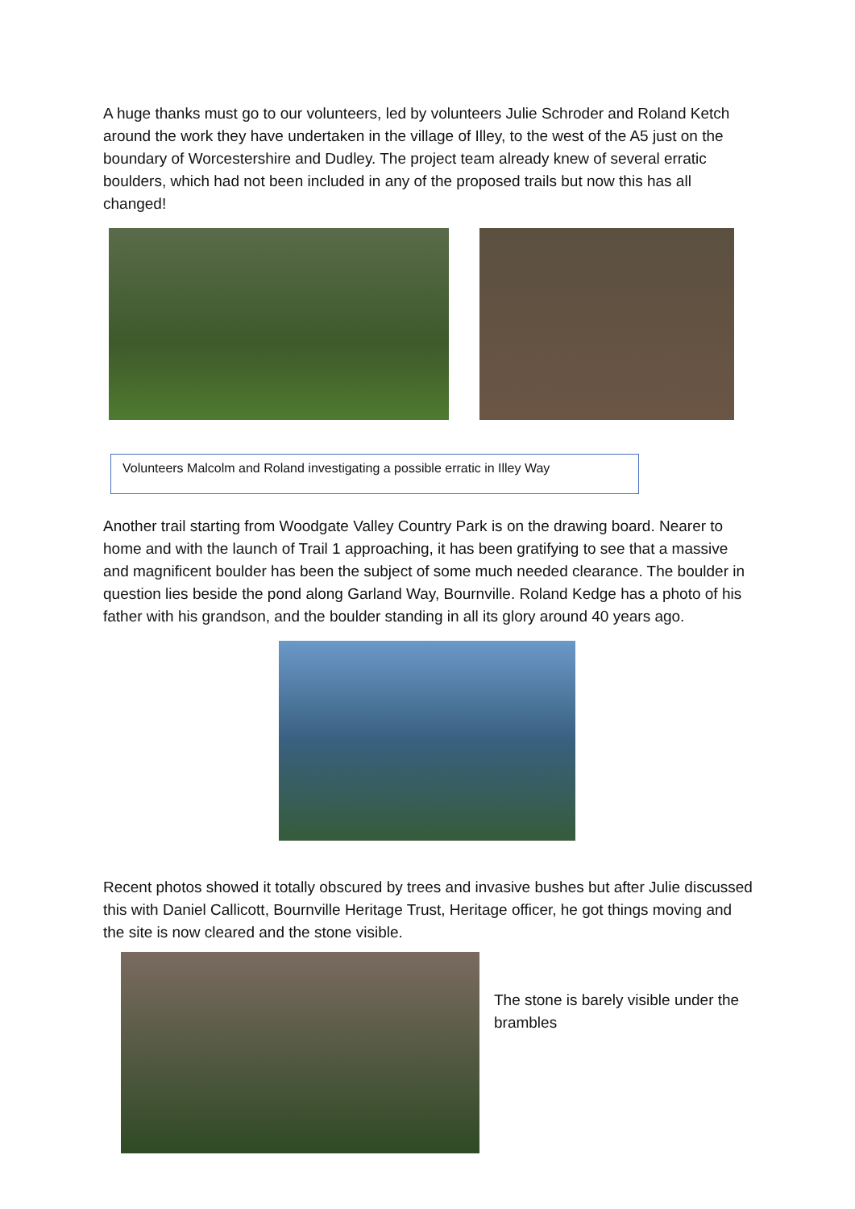A huge thanks must go to our volunteers, led by volunteers Julie Schroder and Roland Ketch around the work they have undertaken in the village of Illey, to the west of the A5 just on the boundary of Worcestershire and Dudley. The project team already knew of several erratic boulders, which had not been included in any of the proposed trails but now this has all changed!
Volunteers Malcolm and Roland investigating a possible erratic in Illey Way
Another trail starting from Woodgate Valley Country Park is on the drawing board. Nearer to home and with the launch of Trail 1 approaching, it has been gratifying to see that a massive and magnificent boulder has been the subject of some much needed clearance. The boulder in question lies beside the pond along Garland Way, Bournville. Roland Kedge has a photo of his father with his grandson, and the boulder standing in all its glory around 40 years ago.
Recent photos showed it totally obscured by trees and invasive bushes but after Julie discussed this with Daniel Callicott, Bournville Heritage Trust, Heritage officer, he got things moving and the site is now cleared and the stone visible.
The stone is barely visible under the brambles